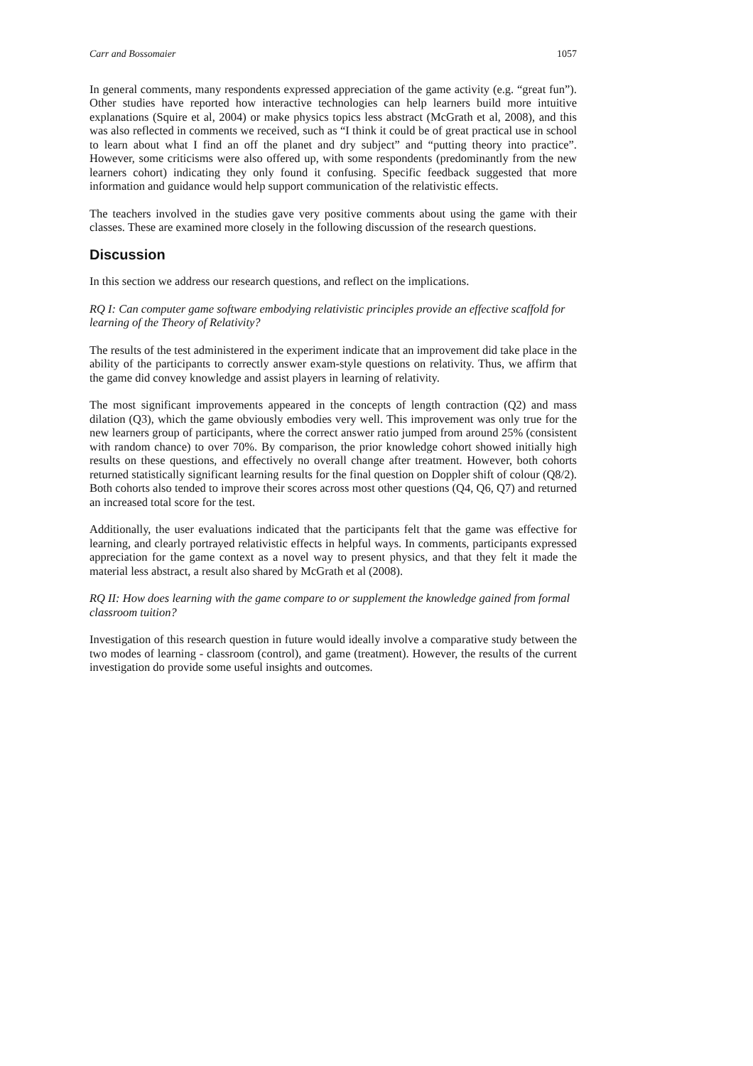Carr and Bossomaier 1057
In general comments, many respondents expressed appreciation of the game activity (e.g. “great fun”). Other studies have reported how interactive technologies can help learners build more intuitive explanations (Squire et al, 2004) or make physics topics less abstract (McGrath et al, 2008), and this was also reflected in comments we received, such as “I think it could be of great practical use in school to learn about what I find an off the planet and dry subject” and “putting theory into practice”. However, some criticisms were also offered up, with some respondents (predominantly from the new learners cohort) indicating they only found it confusing. Specific feedback suggested that more information and guidance would help support communication of the relativistic effects.
The teachers involved in the studies gave very positive comments about using the game with their classes. These are examined more closely in the following discussion of the research questions.
Discussion
In this section we address our research questions, and reflect on the implications.
RQ I: Can computer game software embodying relativistic principles provide an effective scaffold for learning of the Theory of Relativity?
The results of the test administered in the experiment indicate that an improvement did take place in the ability of the participants to correctly answer exam-style questions on relativity. Thus, we affirm that the game did convey knowledge and assist players in learning of relativity.
The most significant improvements appeared in the concepts of length contraction (Q2) and mass dilation (Q3), which the game obviously embodies very well. This improvement was only true for the new learners group of participants, where the correct answer ratio jumped from around 25% (consistent with random chance) to over 70%. By comparison, the prior knowledge cohort showed initially high results on these questions, and effectively no overall change after treatment. However, both cohorts returned statistically significant learning results for the final question on Doppler shift of colour (Q8/2). Both cohorts also tended to improve their scores across most other questions (Q4, Q6, Q7) and returned an increased total score for the test.
Additionally, the user evaluations indicated that the participants felt that the game was effective for learning, and clearly portrayed relativistic effects in helpful ways. In comments, participants expressed appreciation for the game context as a novel way to present physics, and that they felt it made the material less abstract, a result also shared by McGrath et al (2008).
RQ II: How does learning with the game compare to or supplement the knowledge gained from formal classroom tuition?
Investigation of this research question in future would ideally involve a comparative study between the two modes of learning - classroom (control), and game (treatment). However, the results of the current investigation do provide some useful insights and outcomes.